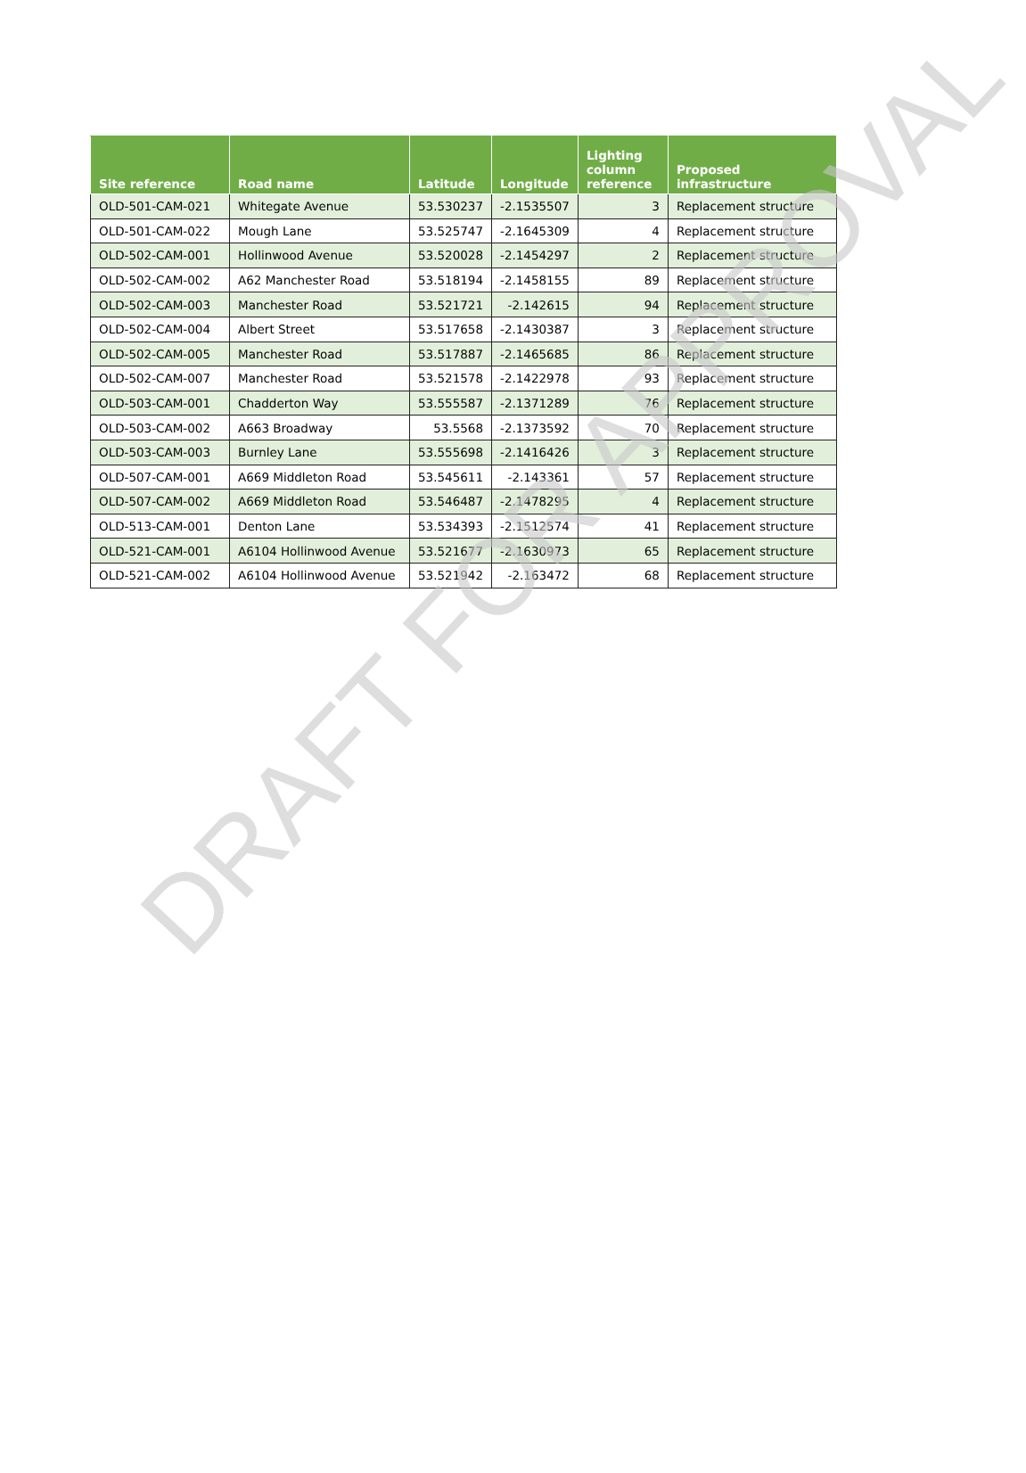| Site reference | Road name | Latitude | Longitude | Lighting column reference | Proposed infrastructure |
| --- | --- | --- | --- | --- | --- |
| OLD-501-CAM-021 | Whitegate Avenue | 53.530237 | -2.1535507 | 3 | Replacement structure |
| OLD-501-CAM-022 | Mough Lane | 53.525747 | -2.1645309 | 4 | Replacement structure |
| OLD-502-CAM-001 | Hollinwood Avenue | 53.520028 | -2.1454297 | 2 | Replacement structure |
| OLD-502-CAM-002 | A62 Manchester Road | 53.518194 | -2.1458155 | 89 | Replacement structure |
| OLD-502-CAM-003 | Manchester Road | 53.521721 | -2.142615 | 94 | Replacement structure |
| OLD-502-CAM-004 | Albert Street | 53.517658 | -2.1430387 | 3 | Replacement structure |
| OLD-502-CAM-005 | Manchester Road | 53.517887 | -2.1465685 | 86 | Replacement structure |
| OLD-502-CAM-007 | Manchester Road | 53.521578 | -2.1422978 | 93 | Replacement structure |
| OLD-503-CAM-001 | Chadderton Way | 53.555587 | -2.1371289 | 76 | Replacement structure |
| OLD-503-CAM-002 | A663 Broadway | 53.5568 | -2.1373592 | 70 | Replacement structure |
| OLD-503-CAM-003 | Burnley Lane | 53.555698 | -2.1416426 | 3 | Replacement structure |
| OLD-507-CAM-001 | A669 Middleton Road | 53.545611 | -2.143361 | 57 | Replacement structure |
| OLD-507-CAM-002 | A669 Middleton Road | 53.546487 | -2.1478295 | 4 | Replacement structure |
| OLD-513-CAM-001 | Denton Lane | 53.534393 | -2.1512574 | 41 | Replacement structure |
| OLD-521-CAM-001 | A6104 Hollinwood Avenue | 53.521677 | -2.1630973 | 65 | Replacement structure |
| OLD-521-CAM-002 | A6104 Hollinwood Avenue | 53.521942 | -2.163472 | 68 | Replacement structure |
DRAFT FOR APPROVAL